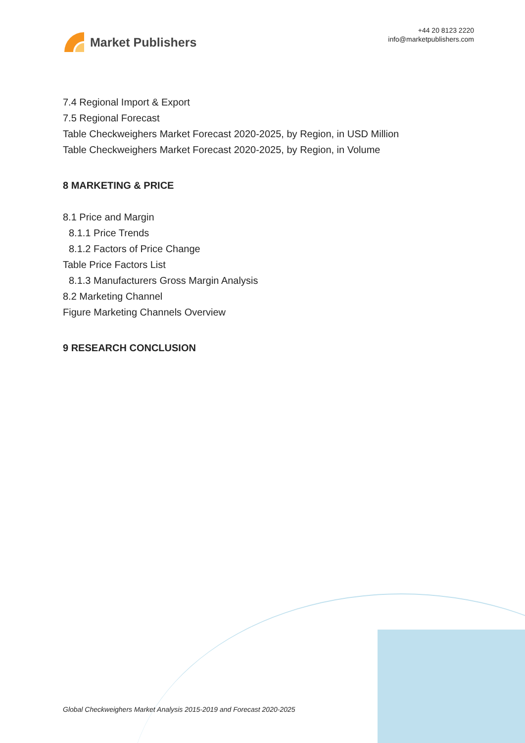Market Publishers
+44 20 8123 2220
info@marketpublishers.com
7.4 Regional Import & Export
7.5 Regional Forecast
Table Checkweighers Market Forecast 2020-2025, by Region, in USD Million
Table Checkweighers Market Forecast 2020-2025, by Region, in Volume
8 MARKETING & PRICE
8.1 Price and Margin
8.1.1 Price Trends
8.1.2 Factors of Price Change
Table Price Factors List
8.1.3 Manufacturers Gross Margin Analysis
8.2 Marketing Channel
Figure Marketing Channels Overview
9 RESEARCH CONCLUSION
Global Checkweighers Market Analysis 2015-2019 and Forecast 2020-2025